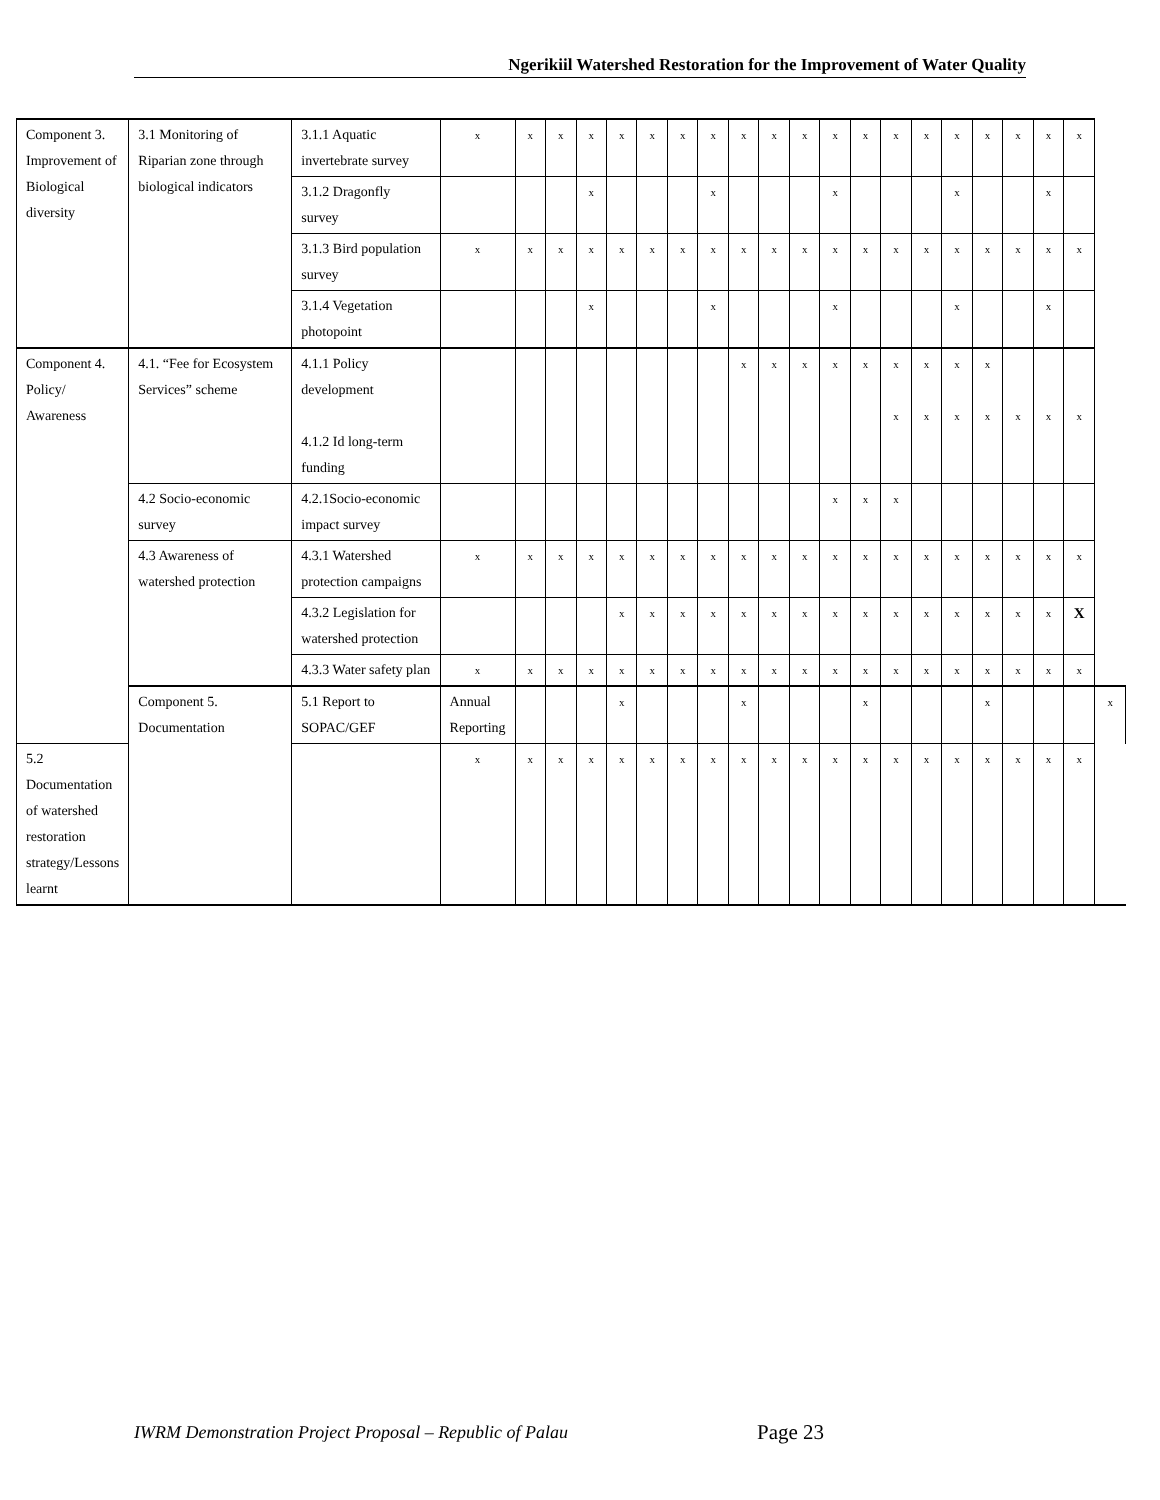Ngerikiil Watershed Restoration for the Improvement of Water Quality
| Component 3. Improvement of Biological diversity | 3.1 Monitoring of Riparian zone through biological indicators | 3.1.1 Aquatic invertebrate survey | x | x | x | x | x | x | x | x | x | x | x | x | x | x | x | x | x | x | x | x | |
| | | 3.1.2 Dragonfly survey | | | | x | | | | x | | | | x | | | | x | | | x | | |
| | | 3.1.3 Bird population survey | x | x | x | x | x | x | x | x | x | x | x | x | x | x | x | x | x | x | x | x | |
| | | 3.1.4 Vegetation photopoint | | | | x | | | | x | | | | x | | | | x | | | x | | |
| Component 4. Policy/ Awareness | 4.1. “Fee for Ecosystem Services” scheme | 4.1.1 Policy development 4.1.2 Id long-term funding | | | | | | | | | x | x | x | x | x | x x | x x | x x | x x | x | x | x | |
| | 4.2 Socio-economic survey | 4.2.1Socio-economic impact survey | | | | | | | | | | | | x | x | x | | | | | | | |
| | 4.3 Awareness of watershed protection | 4.3.1 Watershed protection campaigns | x | x | x | x | x | x | x | x | x | x | x | x | x | x | x | x | x | x | x | x | |
| | | 4.3.2 Legislation for watershed protection | | | | | x | x | x | x | x | x | x | x | x | x | x | x | x | x | x | X | |
| | | 4.3.3 Water safety plan | x | x | x | x | x | x | x | x | x | x | x | x | x | x | x | x | x | x | x | x | |
| | Component 5. Documentation | 5.1 Report to SOPAC/GEF | Annual Reporting | | | | x | | | | x | | | | x | | | | x | | | | x |
| 5.2 Documentation of watershed restoration strategy/Lessons learnt | | | x | x | x | x | x | x | x | x | x | x | x | x | x | x | x | x | x | x | x | x | |
IWRM Demonstration Project Proposal – Republic of Palau
Page 23